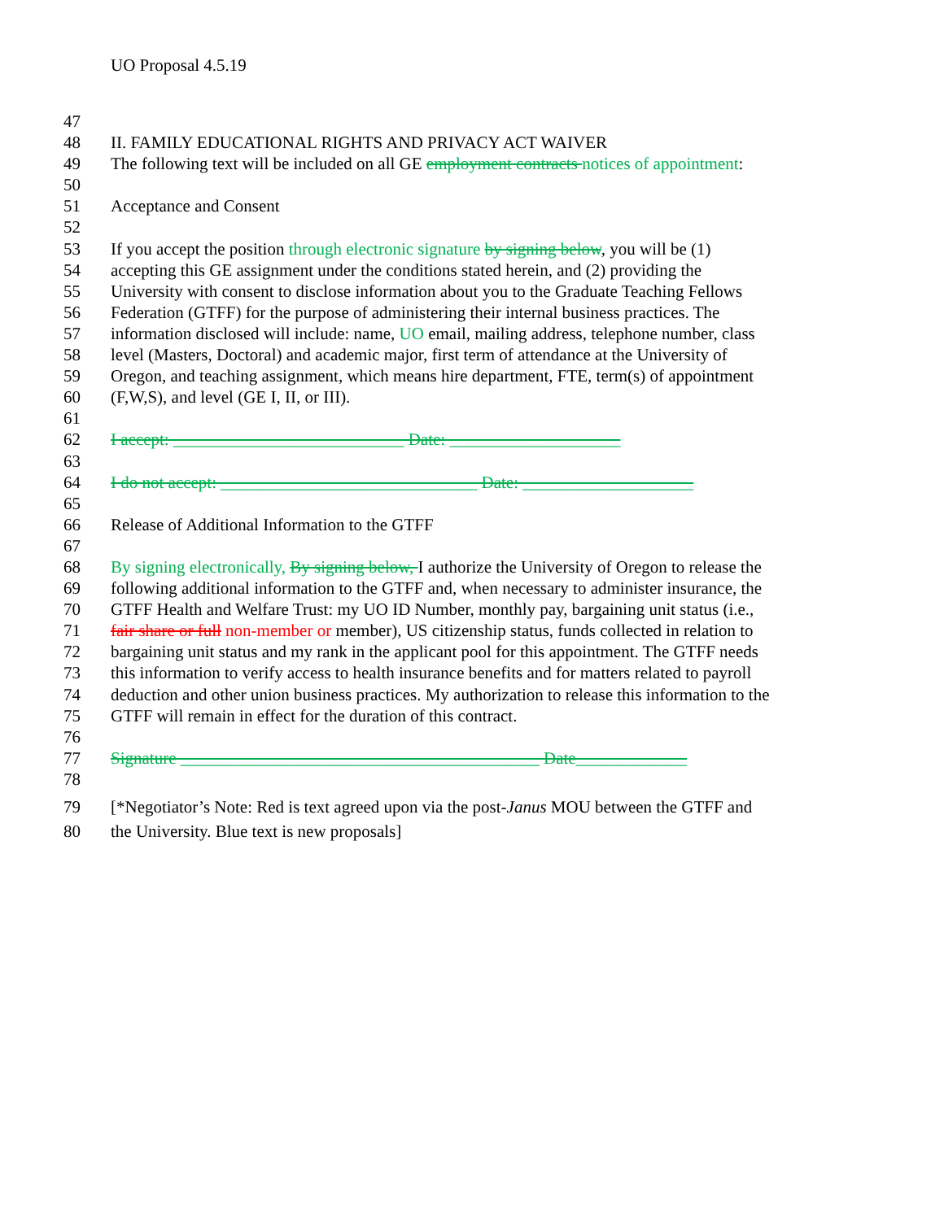UO Proposal 4.5.19
47
48 II. FAMILY EDUCATIONAL RIGHTS AND PRIVACY ACT WAIVER
49 The following text will be included on all GE employment contracts notices of appointment:
50
51 Acceptance and Consent
52
53 If you accept the position through electronic signature by signing below, you will be (1)
54 accepting this GE assignment under the conditions stated herein, and (2) providing the
55 University with consent to disclose information about you to the Graduate Teaching Fellows
56 Federation (GTFF) for the purpose of administering their internal business practices. The
57 information disclosed will include: name, UO email, mailing address, telephone number, class
58 level (Masters, Doctoral) and academic major, first term of attendance at the University of
59 Oregon, and teaching assignment, which means hire department, FTE, term(s) of appointment
60 (F,W,S), and level (GE I, II, or III).
61
62 I accept: ___________________________ Date: ____________________
63
64 I do not accept: ______________________________ Date: ____________________
65
66 Release of Additional Information to the GTFF
67
68 By signing electronically, By signing below, I authorize the University of Oregon to release the
69 following additional information to the GTFF and, when necessary to administer insurance, the
70 GTFF Health and Welfare Trust: my UO ID Number, monthly pay, bargaining unit status (i.e.,
71 fair share or full non-member or member), US citizenship status, funds collected in relation to
72 bargaining unit status and my rank in the applicant pool for this appointment. The GTFF needs
73 this information to verify access to health insurance benefits and for matters related to payroll
74 deduction and other union business practices. My authorization to release this information to the
75 GTFF will remain in effect for the duration of this contract.
76
77 Signature __________________________________________ Date_____________
78
79 [*Negotiator’s Note: Red is text agreed upon via the post-Janus MOU between the GTFF and
80 the University. Blue text is new proposals]